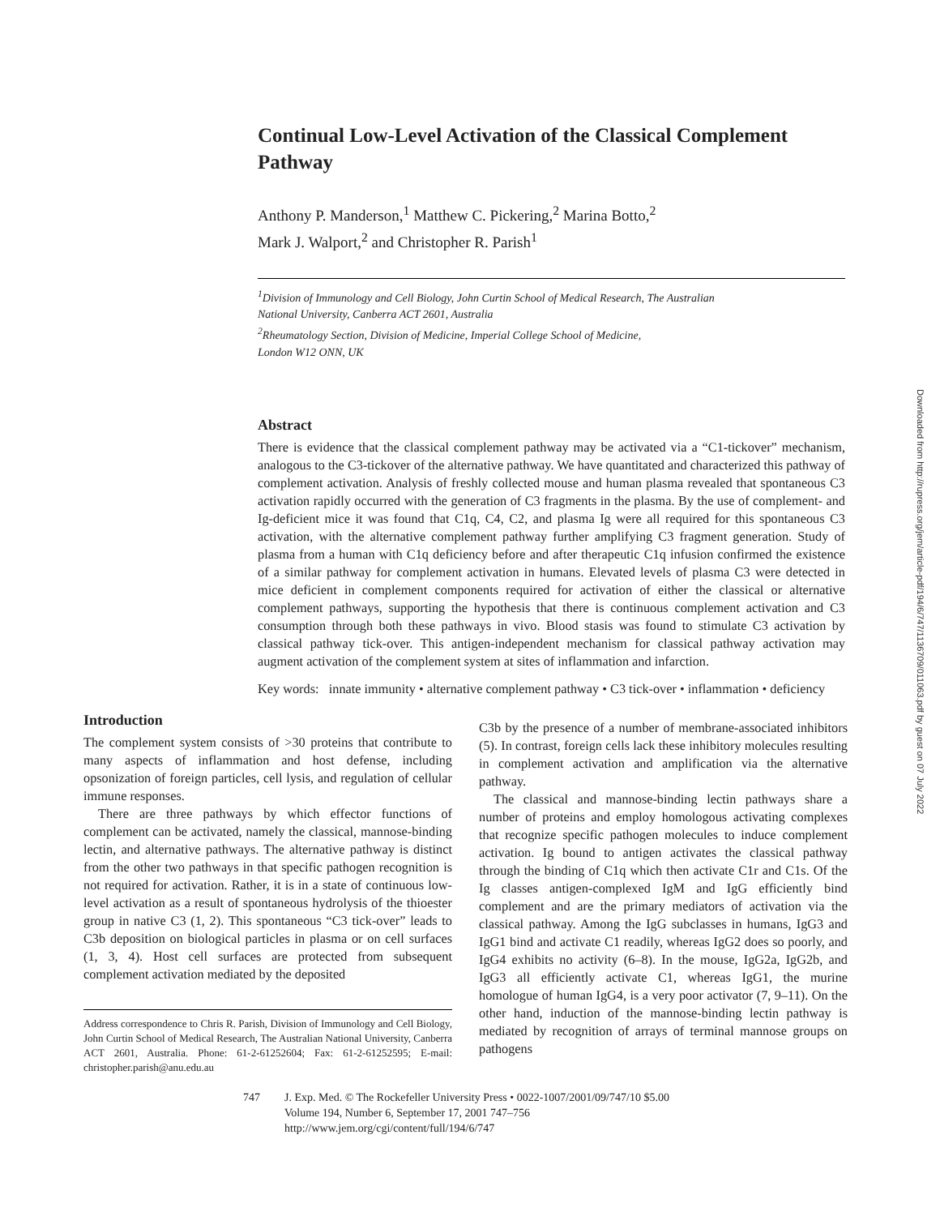Continual Low-Level Activation of the Classical Complement Pathway
Anthony P. Manderson,<sup>1</sup> Matthew C. Pickering,<sup>2</sup> Marina Botto,<sup>2</sup>
Mark J. Walport,<sup>2</sup> and Christopher R. Parish<sup>1</sup>
<sup>1</sup> Division of Immunology and Cell Biology, John Curtin School of Medical Research, The Australian
National University, Canberra ACT 2601, Australia
<sup>2</sup> Rheumatology Section, Division of Medicine, Imperial College School of Medicine,
London W12 ONN, UK
Abstract
There is evidence that the classical complement pathway may be activated via a “C1-tickover” mechanism, analogous to the C3-tickover of the alternative pathway. We have quantitated and characterized this pathway of complement activation. Analysis of freshly collected mouse and human plasma revealed that spontaneous C3 activation rapidly occurred with the generation of C3 fragments in the plasma. By the use of complement- and Ig-deficient mice it was found that C1q, C4, C2, and plasma Ig were all required for this spontaneous C3 activation, with the alternative complement pathway further amplifying C3 fragment generation. Study of plasma from a human with C1q deficiency before and after therapeutic C1q infusion confirmed the existence of a similar pathway for complement activation in humans. Elevated levels of plasma C3 were detected in mice deficient in complement components required for activation of either the classical or alternative complement pathways, supporting the hypothesis that there is continuous complement activation and C3 consumption through both these pathways in vivo. Blood stasis was found to stimulate C3 activation by classical pathway tick-over. This antigen-independent mechanism for classical pathway activation may augment activation of the complement system at sites of inflammation and infarction.
Key words: innate immunity • alternative complement pathway • C3 tick-over • inflammation • deficiency
Introduction
The complement system consists of >30 proteins that contribute to many aspects of inflammation and host defense, including opsonization of foreign particles, cell lysis, and regulation of cellular immune responses.
There are three pathways by which effector functions of complement can be activated, namely the classical, mannose-binding lectin, and alternative pathways. The alternative pathway is distinct from the other two pathways in that specific pathogen recognition is not required for activation. Rather, it is in a state of continuous low-level activation as a result of spontaneous hydrolysis of the thioester group in native C3 (1, 2). This spontaneous “C3 tick-over” leads to C3b deposition on biological particles in plasma or on cell surfaces (1, 3, 4). Host cell surfaces are protected from subsequent complement activation mediated by the deposited
Address correspondence to Chris R. Parish, Division of Immunology and Cell Biology, John Curtin School of Medical Research, The Australian National University, Canberra ACT 2601, Australia. Phone: 61-2-61252604; Fax: 61-2-61252595; E-mail: christopher.parish@anu.edu.au
C3b by the presence of a number of membrane-associated inhibitors (5). In contrast, foreign cells lack these inhibitory molecules resulting in complement activation and amplification via the alternative pathway.
The classical and mannose-binding lectin pathways share a number of proteins and employ homologous activating complexes that recognize specific pathogen molecules to induce complement activation. Ig bound to antigen activates the classical pathway through the binding of C1q which then activate C1r and C1s. Of the Ig classes antigen-complexed IgM and IgG efficiently bind complement and are the primary mediators of activation via the classical pathway. Among the IgG subclasses in humans, IgG3 and IgG1 bind and activate C1 readily, whereas IgG2 does so poorly, and IgG4 exhibits no activity (6–8). In the mouse, IgG2a, IgG2b, and IgG3 all efficiently activate C1, whereas IgG1, the murine homologue of human IgG4, is a very poor activator (7, 9–11). On the other hand, induction of the mannose-binding lectin pathway is mediated by recognition of arrays of terminal mannose groups on pathogens
747 J. Exp. Med. © The Rockefeller University Press • 0022-1007/2001/09/747/10 $5.00
Volume 194, Number 6, September 17, 2001 747–756
http://www.jem.org/cgi/content/full/194/6/747
Downloaded from http://rupress.org/jem/article-pdf/194/6/747/1136709/011063.pdf by guest on 07 July 2022